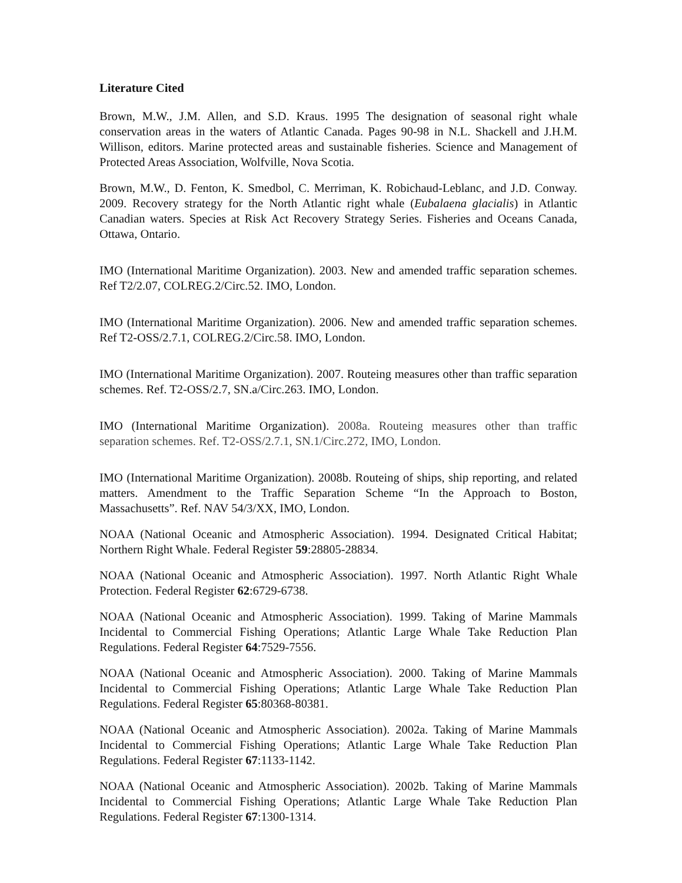Literature Cited
Brown, M.W., J.M. Allen, and S.D. Kraus. 1995 The designation of seasonal right whale conservation areas in the waters of Atlantic Canada. Pages 90-98 in N.L. Shackell and J.H.M. Willison, editors. Marine protected areas and sustainable fisheries. Science and Management of Protected Areas Association, Wolfville, Nova Scotia.
Brown, M.W., D. Fenton, K. Smedbol, C. Merriman, K. Robichaud-Leblanc, and J.D. Conway. 2009. Recovery strategy for the North Atlantic right whale (Eubalaena glacialis) in Atlantic Canadian waters. Species at Risk Act Recovery Strategy Series. Fisheries and Oceans Canada, Ottawa, Ontario.
IMO (International Maritime Organization). 2003. New and amended traffic separation schemes. Ref T2/2.07, COLREG.2/Circ.52. IMO, London.
IMO (International Maritime Organization). 2006. New and amended traffic separation schemes. Ref T2-OSS/2.7.1, COLREG.2/Circ.58. IMO, London.
IMO (International Maritime Organization). 2007. Routeing measures other than traffic separation schemes. Ref. T2-OSS/2.7, SN.a/Circ.263. IMO, London.
IMO (International Maritime Organization). 2008a. Routeing measures other than traffic separation schemes. Ref. T2-OSS/2.7.1, SN.1/Circ.272, IMO, London.
IMO (International Maritime Organization). 2008b. Routeing of ships, ship reporting, and related matters. Amendment to the Traffic Separation Scheme “In the Approach to Boston, Massachusetts”. Ref. NAV 54/3/XX, IMO, London.
NOAA (National Oceanic and Atmospheric Association). 1994. Designated Critical Habitat; Northern Right Whale. Federal Register 59:28805-28834.
NOAA (National Oceanic and Atmospheric Association). 1997. North Atlantic Right Whale Protection. Federal Register 62:6729-6738.
NOAA (National Oceanic and Atmospheric Association). 1999. Taking of Marine Mammals Incidental to Commercial Fishing Operations; Atlantic Large Whale Take Reduction Plan Regulations. Federal Register 64:7529-7556.
NOAA (National Oceanic and Atmospheric Association). 2000. Taking of Marine Mammals Incidental to Commercial Fishing Operations; Atlantic Large Whale Take Reduction Plan Regulations. Federal Register 65:80368-80381.
NOAA (National Oceanic and Atmospheric Association). 2002a. Taking of Marine Mammals Incidental to Commercial Fishing Operations; Atlantic Large Whale Take Reduction Plan Regulations. Federal Register 67:1133-1142.
NOAA (National Oceanic and Atmospheric Association). 2002b. Taking of Marine Mammals Incidental to Commercial Fishing Operations; Atlantic Large Whale Take Reduction Plan Regulations. Federal Register 67:1300-1314.